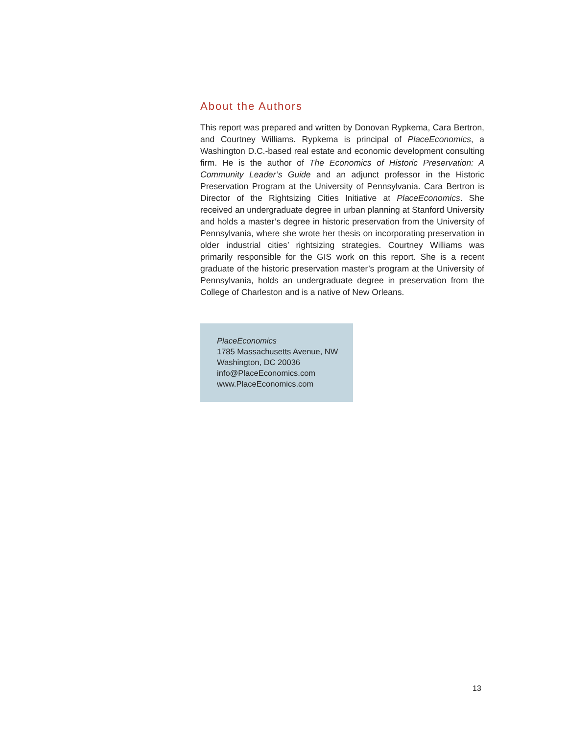About the Authors
This report was prepared and written by Donovan Rypkema, Cara Bertron, and Courtney Williams. Rypkema is principal of PlaceEconomics, a Washington D.C.-based real estate and economic development consulting firm. He is the author of The Economics of Historic Preservation: A Community Leader’s Guide and an adjunct professor in the Historic Preservation Program at the University of Pennsylvania. Cara Bertron is Director of the Rightsizing Cities Initiative at PlaceEconomics. She received an undergraduate degree in urban planning at Stanford University and holds a master’s degree in historic preservation from the University of Pennsylvania, where she wrote her thesis on incorporating preservation in older industrial cities’ rightsizing strategies. Courtney Williams was primarily responsible for the GIS work on this report. She is a recent graduate of the historic preservation master’s program at the University of Pennsylvania, holds an undergraduate degree in preservation from the College of Charleston and is a native of New Orleans.
PlaceEconomics
1785 Massachusetts Avenue, NW
Washington, DC 20036
info@PlaceEconomics.com
www.PlaceEconomics.com
13